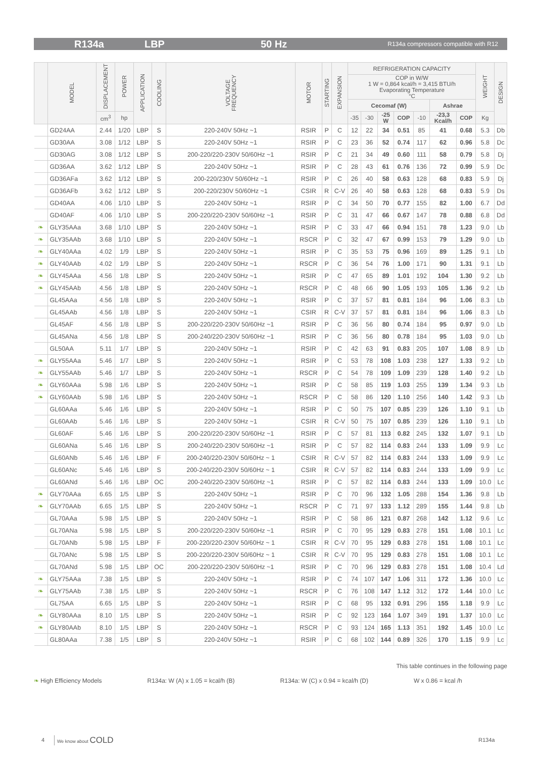R134a LBP 50 Hz R134a compressors compatible with R12
| | MODEL | DISPLACEMENT | POWER | APPLICATION | COOLING | VOLTAGE FREQUENCY | MOTOR | STARTING | EXPANSION | REFRIGERATION CAPACITY | | | | | | | WEIGHT | DESIGN |
| --- | --- | --- | --- | --- | --- | --- | --- | --- | --- | --- | --- | --- | --- | --- | --- | --- | --- | --- |
| | | | | | | | | | | COP in W/W 1 W = 0,864 kcal/h = 3,415 BTU/h Evaporating Temperature °C | | | | | | | | |
| | | | | | | | | | | Cecomaf (W) | | | | | Ashrae | | | |
| | | cm<sup>3</sup> | hp | | | | | | | -35 | -30 | -25 W | COP | -10 | -23,3 Kcal/h | COP | Kg | |
| | GD24AA | 2.44 | 1/20 | LBP | S | 220-240V 50Hz ~1 | RSIR | P | C | 12 | 22 | 34 | 0.51 | 85 | 41 | 0.68 | 5.3 | Db |
| | GD30AA | 3.08 | 1/12 | LBP | S | 220-240V 50Hz ~1 | RSIR | P | C | 23 | 36 | 52 | 0.74 | 117 | 62 | 0.96 | 5.8 | Dc |
| | GD30AG | 3.08 | 1/12 | LBP | S | 200-220/220-230V 50/60Hz ~1 | RSIR | P | C | 21 | 34 | 49 | 0.60 | 111 | 58 | 0.79 | 5.8 | Dj |
| | GD36AA | 3.62 | 1/12 | LBP | S | 220-240V 50Hz ~1 | RSIR | P | C | 28 | 43 | 61 | 0.76 | 136 | 72 | 0.99 | 5.9 | Dc |
| | GD36AFa | 3.62 | 1/12 | LBP | S | 200-220/230V 50/60Hz ~1 | RSIR | P | C | 26 | 40 | 58 | 0.63 | 128 | 68 | 0.83 | 5.9 | Dj |
| | GD36AFb | 3.62 | 1/12 | LBP | S | 200-220/230V 50/60Hz ~1 | CSIR | R | C-V | 26 | 40 | 58 | 0.63 | 128 | 68 | 0.83 | 5.9 | Ds |
| | GD40AA | 4.06 | 1/10 | LBP | S | 220-240V 50Hz ~1 | RSIR | P | C | 34 | 50 | 70 | 0.77 | 155 | 82 | 1.00 | 6.7 | Dd |
| | GD40AF | 4.06 | 1/10 | LBP | S | 200-220/220-230V 50/60Hz ~1 | RSIR | P | C | 31 | 47 | 66 | 0.67 | 147 | 78 | 0.88 | 6.8 | Dd |
| ❧ | GLY35AAa | 3.68 | 1/10 | LBP | S | 220-240V 50Hz ~1 | RSIR | P | C | 33 | 47 | 66 | 0.94 | 151 | 78 | 1.23 | 9.0 | Lb |
| ❧ | GLY35AAb | 3.68 | 1/10 | LBP | S | 220-240V 50Hz ~1 | RSCR | P | C | 32 | 47 | 67 | 0.99 | 153 | 79 | 1.29 | 9.0 | Lb |
| ❧ | GLY40AAa | 4.02 | 1/9 | LBP | S | 220-240V 50Hz ~1 | RSIR | P | C | 35 | 53 | 75 | 0.96 | 169 | 89 | 1.25 | 9.1 | Lb |
| ❧ | GLY40AAb | 4.02 | 1/9 | LBP | S | 220-240V 50Hz ~1 | RSCR | P | C | 36 | 54 | 76 | 1.00 | 171 | 90 | 1.31 | 9.1 | Lb |
| ❧ | GLY45AAa | 4.56 | 1/8 | LBP | S | 220-240V 50Hz ~1 | RSIR | P | C | 47 | 65 | 89 | 1.01 | 192 | 104 | 1.30 | 9.2 | Lb |
| ❧ | GLY45AAb | 4.56 | 1/8 | LBP | S | 220-240V 50Hz ~1 | RSCR | P | C | 48 | 66 | 90 | 1.05 | 193 | 105 | 1.36 | 9.2 | Lb |
| | GL45AAa | 4.56 | 1/8 | LBP | S | 220-240V 50Hz ~1 | RSIR | P | C | 37 | 57 | 81 | 0.81 | 184 | 96 | 1.06 | 8.3 | Lb |
| | GL45AAb | 4.56 | 1/8 | LBP | S | 220-240V 50Hz ~1 | CSIR | R | C-V | 37 | 57 | 81 | 0.81 | 184 | 96 | 1.06 | 8.3 | Lb |
| | GL45AF | 4.56 | 1/8 | LBP | S | 200-220/220-230V 50/60Hz ~1 | RSIR | P | C | 36 | 56 | 80 | 0.74 | 184 | 95 | 0.97 | 9.0 | Lb |
| | GL45ANa | 4.56 | 1/8 | LBP | S | 200-240/220-230V 50/60Hz ~1 | RSIR | P | C | 36 | 56 | 80 | 0.78 | 184 | 95 | 1.03 | 9.0 | Lb |
| | GL50AA | 5.11 | 1/7 | LBP | S | 220-240V 50Hz ~1 | RSIR | P | C | 42 | 63 | 91 | 0.83 | 205 | 107 | 1.08 | 8.9 | Lb |
| ❧ | GLY55AAa | 5.46 | 1/7 | LBP | S | 220-240V 50Hz ~1 | RSIR | P | C | 53 | 78 | 108 | 1.03 | 238 | 127 | 1.33 | 9.2 | Lb |
| ❧ | GLY55AAb | 5.46 | 1/7 | LBP | S | 220-240V 50Hz ~1 | RSCR | P | C | 54 | 78 | 109 | 1.09 | 239 | 128 | 1.40 | 9.2 | Lb |
| ❧ | GLY60AAa | 5.98 | 1/6 | LBP | S | 220-240V 50Hz ~1 | RSIR | P | C | 58 | 85 | 119 | 1.03 | 255 | 139 | 1.34 | 9.3 | Lb |
| ❧ | GLY60AAb | 5.98 | 1/6 | LBP | S | 220-240V 50Hz ~1 | RSCR | P | C | 58 | 86 | 120 | 1.10 | 256 | 140 | 1.42 | 9.3 | Lb |
| | GL60AAa | 5.46 | 1/6 | LBP | S | 220-240V 50Hz ~1 | RSIR | P | C | 50 | 75 | 107 | 0.85 | 239 | 126 | 1.10 | 9.1 | Lb |
| | GL60AAb | 5.46 | 1/6 | LBP | S | 220-240V 50Hz ~1 | CSIR | R | C-V | 50 | 75 | 107 | 0.85 | 239 | 126 | 1.10 | 9.1 | Lb |
| | GL60AF | 5.46 | 1/6 | LBP | S | 200-220/220-230V 50/60Hz ~1 | RSIR | P | C | 57 | 81 | 113 | 0.82 | 245 | 132 | 1.07 | 9.1 | Lb |
| | GL60ANa | 5.46 | 1/6 | LBP | S | 200-240/220-230V 50/60Hz ~1 | RSIR | P | C | 57 | 82 | 114 | 0.83 | 244 | 133 | 1.09 | 9.9 | Lc |
| | GL60ANb | 5.46 | 1/6 | LBP | F | 200-240/220-230V 50/60Hz ~ 1 | CSIR | R | C-V | 57 | 82 | 114 | 0.83 | 244 | 133 | 1.09 | 9.9 | Lc |
| | GL60ANc | 5.46 | 1/6 | LBP | S | 200-240/220-230V 50/60Hz ~ 1 | CSIR | R | C-V | 57 | 82 | 114 | 0.83 | 244 | 133 | 1.09 | 9.9 | Lc |
| | GL60ANd | 5.46 | 1/6 | LBP | OC | 200-240/220-230V 50/60Hz ~1 | RSIR | P | C | 57 | 82 | 114 | 0.83 | 244 | 133 | 1.09 | 10.0 | Lc |
| ❧ | GLY70AAa | 6.65 | 1/5 | LBP | S | 220-240V 50Hz ~1 | RSIR | P | C | 70 | 96 | 132 | 1.05 | 288 | 154 | 1.36 | 9.8 | Lb |
| ❧ | GLY70AAb | 6.65 | 1/5 | LBP | S | 220-240V 50Hz ~1 | RSCR | P | C | 71 | 97 | 133 | 1.12 | 289 | 155 | 1.44 | 9.8 | Lb |
| | GL70AAa | 5.98 | 1/5 | LBP | S | 220-240V 50Hz ~1 | RSIR | P | C | 58 | 86 | 121 | 0.87 | 268 | 142 | 1.12 | 9.6 | Lc |
| | GL70ANa | 5.98 | 1/5 | LBP | S | 200-220/220-230V 50/60Hz ~1 | RSIR | P | C | 70 | 95 | 129 | 0.83 | 278 | 151 | 1.08 | 10.1 | Lc |
| | GL70ANb | 5.98 | 1/5 | LBP | F | 200-220/220-230V 50/60Hz ~ 1 | CSIR | R | C-V | 70 | 95 | 129 | 0.83 | 278 | 151 | 1.08 | 10.1 | Lc |
| | GL70ANc | 5.98 | 1/5 | LBP | S | 200-220/220-230V 50/60Hz ~ 1 | CSIR | R | C-V | 70 | 95 | 129 | 0.83 | 278 | 151 | 1.08 | 10.1 | Lc |
| | GL70ANd | 5.98 | 1/5 | LBP | OC | 200-220/220-230V 50/60Hz ~1 | RSIR | P | C | 70 | 96 | 129 | 0.83 | 278 | 151 | 1.08 | 10.4 | Ld |
| ❧ | GLY75AAa | 7.38 | 1/5 | LBP | S | 220-240V 50Hz ~1 | RSIR | P | C | 74 | 107 | 147 | 1.06 | 311 | 172 | 1.36 | 10.0 | Lc |
| ❧ | GLY75AAb | 7.38 | 1/5 | LBP | S | 220-240V 50Hz ~1 | RSCR | P | C | 76 | 108 | 147 | 1.12 | 312 | 172 | 1.44 | 10.0 | Lc |
| | GL75AA | 6.65 | 1/5 | LBP | S | 220-240V 50Hz ~1 | RSIR | P | C | 68 | 95 | 132 | 0.91 | 296 | 155 | 1.18 | 9.9 | Lc |
| ❧ | GLY80AAa | 8.10 | 1/5 | LBP | S | 220-240V 50Hz ~1 | RSIR | P | C | 92 | 123 | 164 | 1.07 | 349 | 191 | 1.37 | 10.0 | Lc |
| ❧ | GLY80AAb | 8.10 | 1/5 | LBP | S | 220-240V 50Hz ~1 | RSCR | P | C | 93 | 124 | 165 | 1.13 | 351 | 192 | 1.45 | 10.0 | Lc |
| | GL80AAa | 7.38 | 1/5 | LBP | S | 220-240V 50Hz ~1 | RSIR | P | C | 68 | 102 | 144 | 0.89 | 326 | 170 | 1.15 | 9.9 | Lc |
This table continues in the following page
❧ High Efficiency Models R134a: W (A) x 1.05 = kcal/h (B) R134a: W (C) x 0.94 = kcal/h (D) W x 0.86 = kcal /h
4 We know about COLD R134a